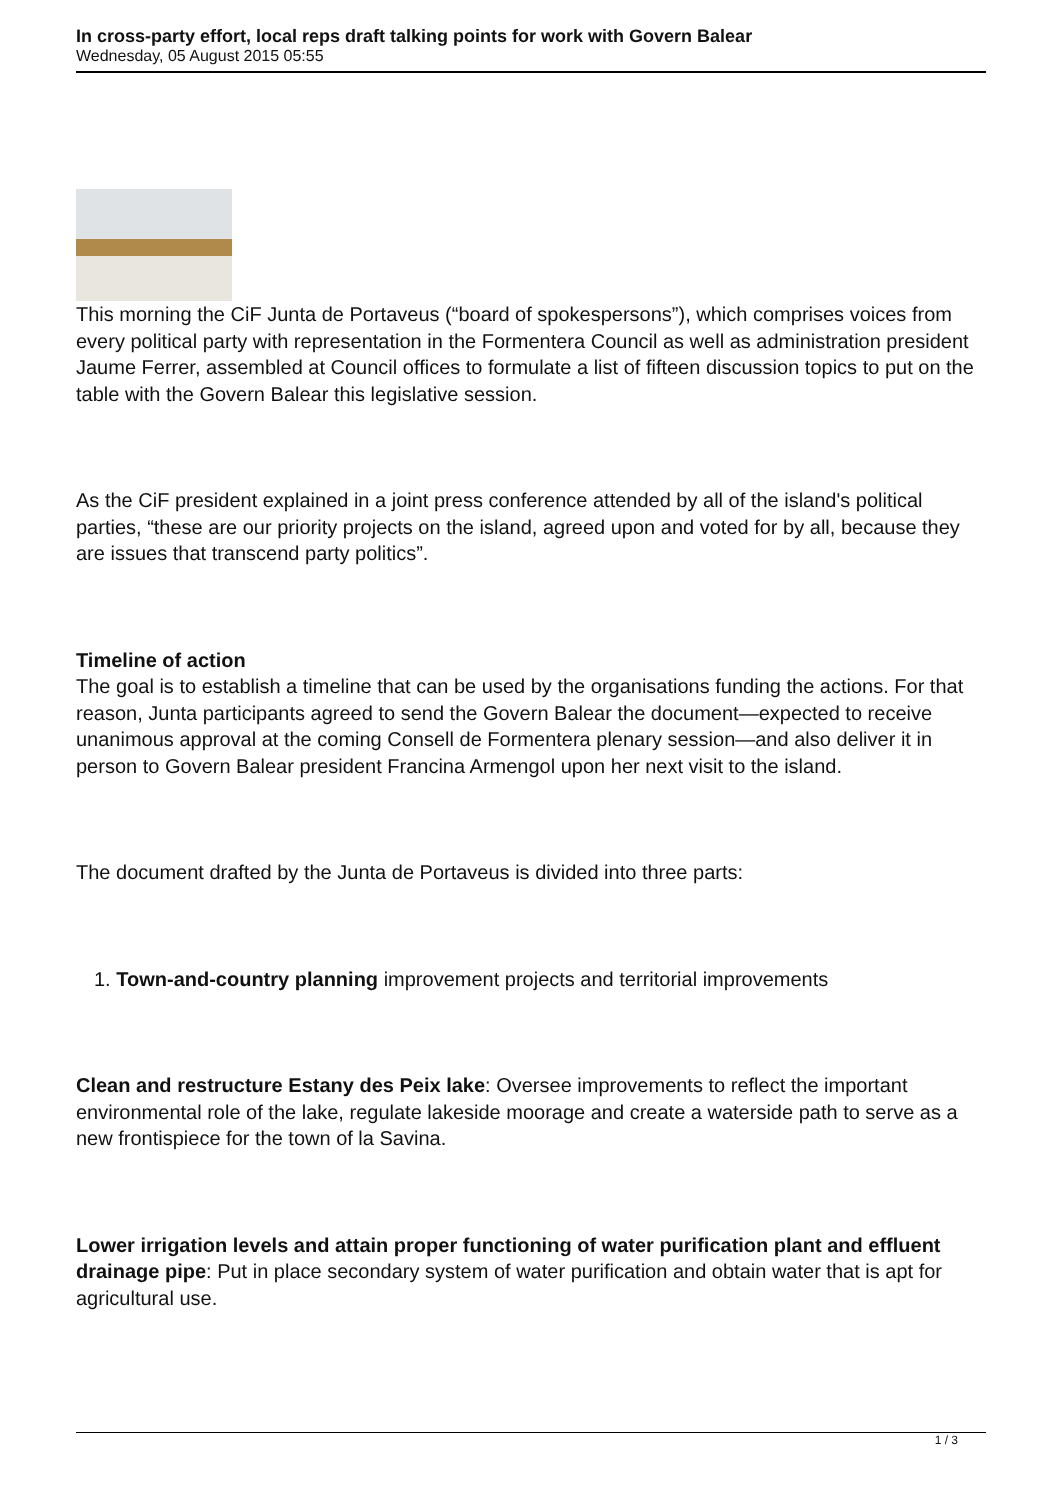In cross-party effort, local reps draft talking points for work with Govern Balear
Wednesday, 05 August 2015 05:55
This morning the CiF Junta de Portaveus (“board of spokespersons”), which comprises voices from every political party with representation in the Formentera Council as well as administration president Jaume Ferrer, assembled at Council offices to formulate a list of fifteen discussion topics to put on the table with the Govern Balear this legislative session.
As the CiF president explained in a joint press conference attended by all of the island's political parties, “these are our priority projects on the island, agreed upon and voted for by all, because they are issues that transcend party politics”.
Timeline of action
The goal is to establish a timeline that can be used by the organisations funding the actions. For that reason, Junta participants agreed to send the Govern Balear the document—expected to receive unanimous approval at the coming Consell de Formentera plenary session—and also deliver it in person to Govern Balear president Francina Armengol upon her next visit to the island.
The document drafted by the Junta de Portaveus is divided into three parts:
1. Town-and-country planning improvement projects and territorial improvements
Clean and restructure Estany des Peix lake: Oversee improvements to reflect the important environmental role of the lake, regulate lakeside moorage and create a waterside path to serve as a new frontispiece for the town of la Savina.
Lower irrigation levels and attain proper functioning of water purification plant and effluent drainage pipe: Put in place secondary system of water purification and obtain water that is apt for agricultural use.
1 / 3